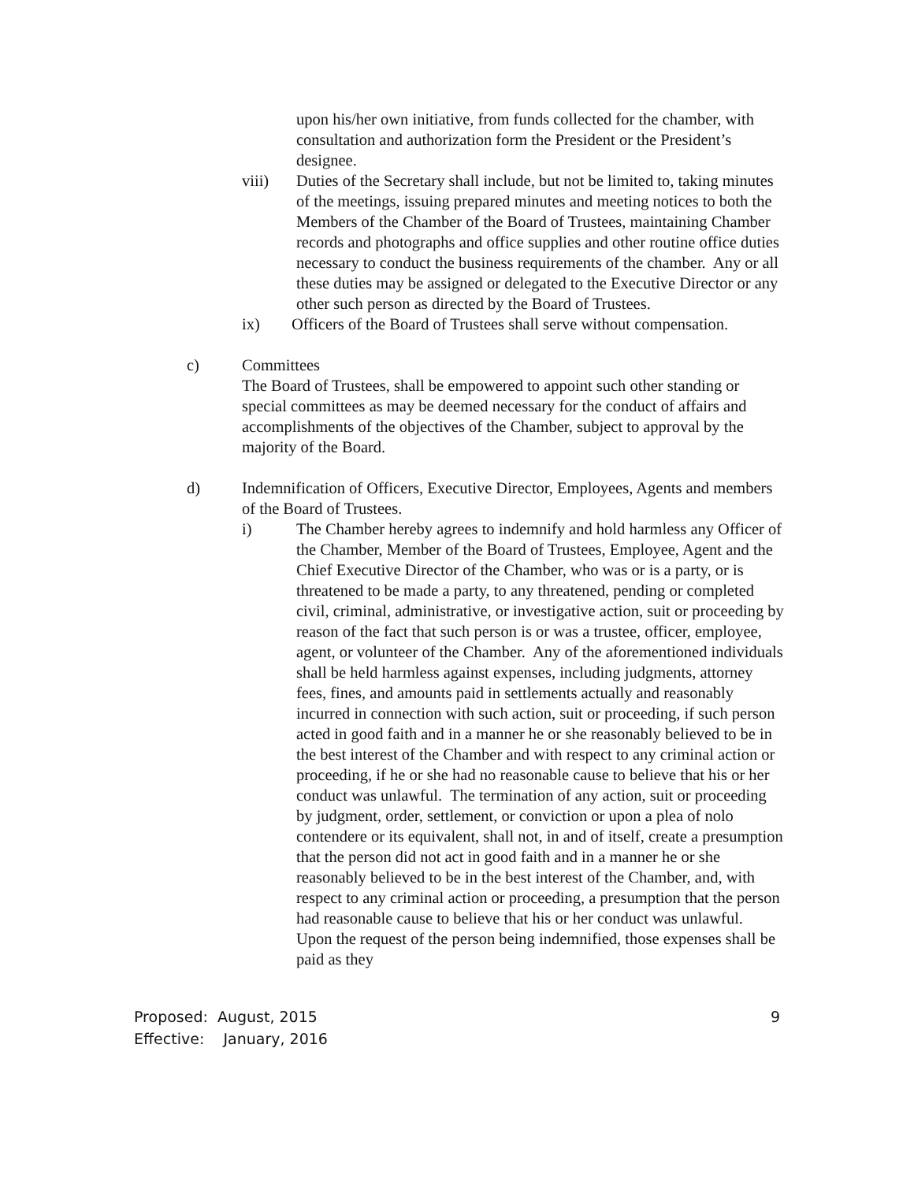upon his/her own initiative, from funds collected for the chamber, with consultation and authorization form the President or the President’s designee.
viii) Duties of the Secretary shall include, but not be limited to, taking minutes of the meetings, issuing prepared minutes and meeting notices to both the Members of the Chamber of the Board of Trustees, maintaining Chamber records and photographs and office supplies and other routine office duties necessary to conduct the business requirements of the chamber. Any or all these duties may be assigned or delegated to the Executive Director or any other such person as directed by the Board of Trustees.
ix) Officers of the Board of Trustees shall serve without compensation.
c) Committees
The Board of Trustees, shall be empowered to appoint such other standing or special committees as may be deemed necessary for the conduct of affairs and accomplishments of the objectives of the Chamber, subject to approval by the majority of the Board.
d) Indemnification of Officers, Executive Director, Employees, Agents and members of the Board of Trustees.
i) The Chamber hereby agrees to indemnify and hold harmless any Officer of the Chamber, Member of the Board of Trustees, Employee, Agent and the Chief Executive Director of the Chamber, who was or is a party, or is threatened to be made a party, to any threatened, pending or completed civil, criminal, administrative, or investigative action, suit or proceeding by reason of the fact that such person is or was a trustee, officer, employee, agent, or volunteer of the Chamber. Any of the aforementioned individuals shall be held harmless against expenses, including judgments, attorney fees, fines, and amounts paid in settlements actually and reasonably incurred in connection with such action, suit or proceeding, if such person acted in good faith and in a manner he or she reasonably believed to be in the best interest of the Chamber and with respect to any criminal action or proceeding, if he or she had no reasonable cause to believe that his or her conduct was unlawful. The termination of any action, suit or proceeding by judgment, order, settlement, or conviction or upon a plea of nolo contendere or its equivalent, shall not, in and of itself, create a presumption that the person did not act in good faith and in a manner he or she reasonably believed to be in the best interest of the Chamber, and, with respect to any criminal action or proceeding, a presumption that the person had reasonable cause to believe that his or her conduct was unlawful. Upon the request of the person being indemnified, those expenses shall be paid as they
Proposed: August, 2015
Effective: January, 2016
9